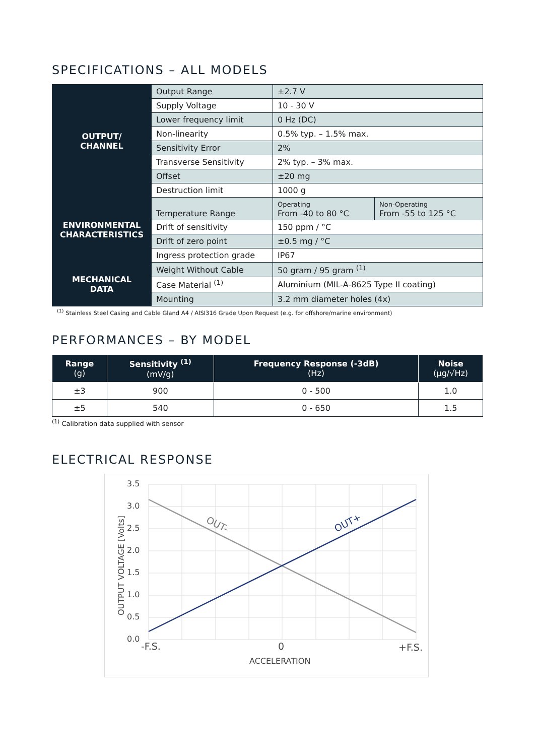SPECIFICATIONS – ALL MODELS
| OUTPUT/ CHANNEL | Output Range | ±2.7 V | |
| | Supply Voltage | 10 - 30 V | |
| | Lower frequency limit | 0 Hz (DC) | |
| | Non-linearity | 0.5% typ. – 1.5% max. | |
| | Sensitivity Error | 2% | |
| | Transverse Sensitivity | 2% typ. – 3% max. | |
| | Offset | ±20 mg | |
| | Destruction limit | 1000 g | |
| ENVIRONMENTAL CHARACTERISTICS | Temperature Range | Operating From -40 to 80 °C | Non-Operating From -55 to 125 °C |
| | Drift of sensitivity | 150 ppm / °C | |
| | Drift of zero point | ±0.5 mg / °C | |
| | Ingress protection grade | IP67 | |
| MECHANICAL DATA | Weight Without Cable | 50 gram / 95 gram <sup>(1)</sup> | |
| | Case Material <sup>(1)</sup> | Aluminium (MIL-A-8625 Type II coating) | |
| | Mounting | 3.2 mm diameter holes (4x) | |
<sup>(1)</sup> Stainless Steel Casing and Cable Gland A4 / AISI316 Grade Upon Request (e.g. for offshore/marine environment)
PERFORMANCES – BY MODEL
| Range (g) | Sensitivity <sup>(1)</sup> (mV/g) | Frequency Response (-3dB) (Hz) | Noise (µg/√Hz) |
| --- | --- | --- | --- |
| ±3 | 900 | 0 - 500 | 1.0 |
| ±5 | 540 | 0 - 650 | 1.5 |
<sup>(1)</sup> Calibration data supplied with sensor
ELECTRICAL RESPONSE
3.5
3.0
2.5
2.0
1.5
1.0
0.5
0.0
-F.S.
0
+F.S.
ACCELERATION
OUTPUT VOLTAGE [Volts]
OUT-
OUT+